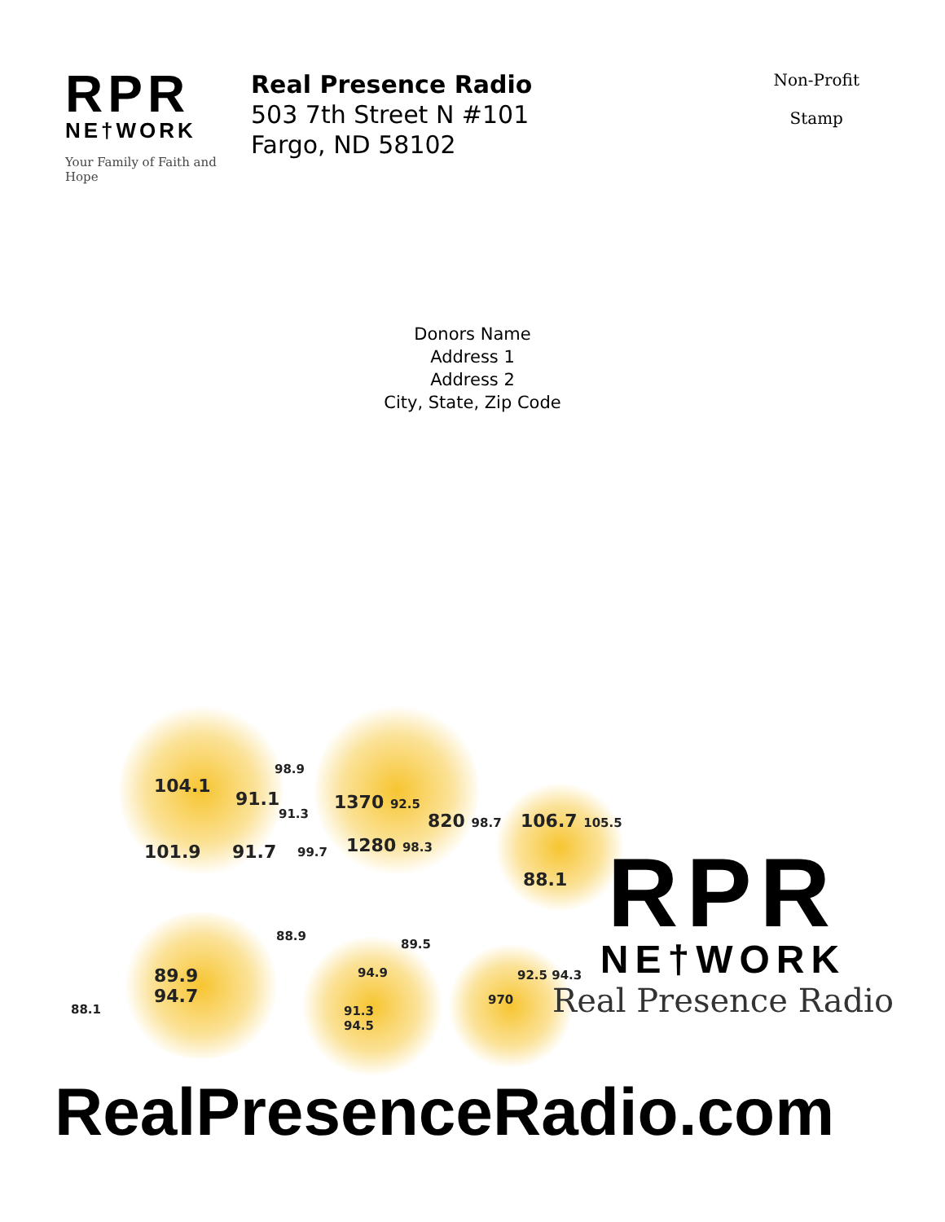RPR
NE†WORK
Your Family of Faith and Hope
Real Presence Radio
503 7th Street N #101
Fargo, ND 58102
Non-Profit
Stamp
Donors Name
Address 1
Address 2
City, State, Zip Code
104.1
91.1
98.9
91.3
1370 92.5
820 98.7 106.7 105.5
101.9 91.7 99.7 1280 98.3
88.1
88.9
89.5
89.9
94.7
94.9 92.5 94.3
88.1
91.3
94.5
970
RPR
NE†WORK
Real Presence Radio
RealPresenceRadio.com